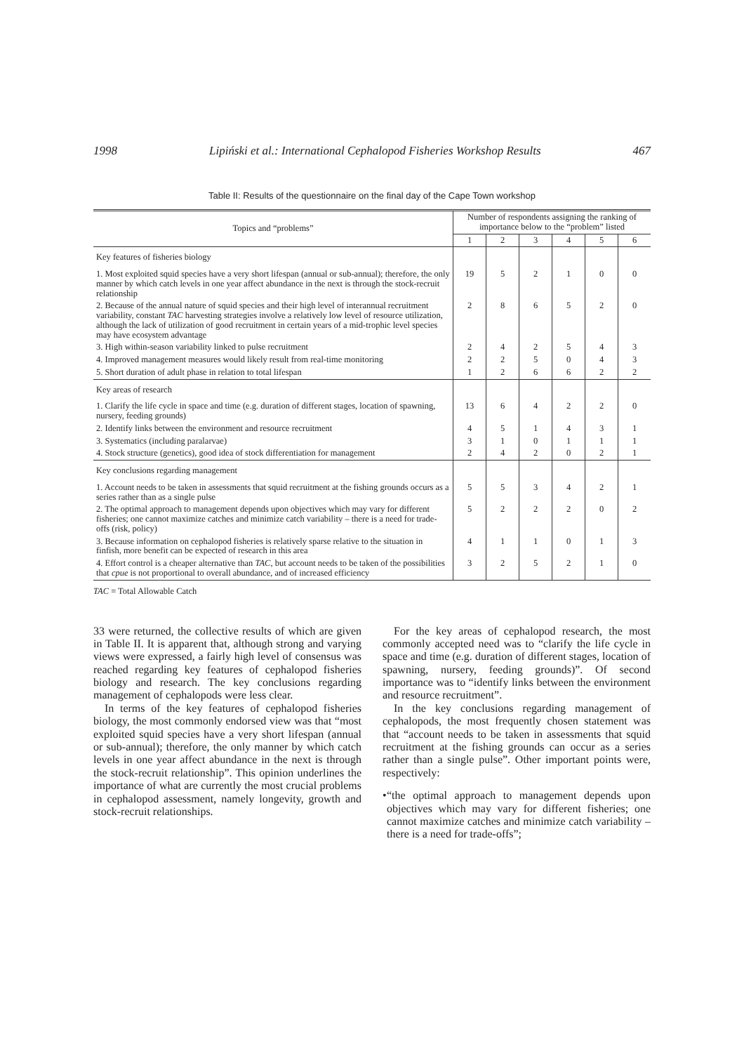1998 Lipiński et al.: International Cephalopod Fisheries Workshop Results 467
Table II: Results of the questionnaire on the final day of the Cape Town workshop
| Topics and “problems” | Number of respondents assigning the ranking of importance below to the “problem” listed | | | | | |
| --- | --- | --- | --- | --- | --- | --- |
| | 1 | 2 | 3 | 4 | 5 | 6 |
| Key features of fisheries biology | | | | | | |
| 1. Most exploited squid species have a very short lifespan (annual or sub-annual); therefore, the only manner by which catch levels in one year affect abundance in the next is through the stock-recruit relationship | 19 | 5 | 2 | 1 | 0 | 0 |
| 2. Because of the annual nature of squid species and their high level of interannual recruitment variability, constant TAC harvesting strategies involve a relatively low level of resource utilization, although the lack of utilization of good recruitment in certain years of a mid-trophic level species may have ecosystem advantage | 2 | 8 | 6 | 5 | 2 | 0 |
| 3. High within-season variability linked to pulse recruitment | 2 | 4 | 2 | 5 | 4 | 3 |
| 4. Improved management measures would likely result from real-time monitoring | 2 | 2 | 5 | 0 | 4 | 3 |
| 5. Short duration of adult phase in relation to total lifespan | 1 | 2 | 6 | 6 | 2 | 2 |
| Key areas of research | | | | | | |
| 1. Clarify the life cycle in space and time (e.g. duration of different stages, location of spawning, nursery, feeding grounds) | 13 | 6 | 4 | 2 | 2 | 0 |
| 2. Identify links between the environment and resource recruitment | 4 | 5 | 1 | 4 | 3 | 1 |
| 3. Systematics (including paralarvae) | 3 | 1 | 0 | 1 | 1 | 1 |
| 4. Stock structure (genetics), good idea of stock differentiation for management | 2 | 4 | 2 | 0 | 2 | 1 |
| Key conclusions regarding management | | | | | | |
| 1. Account needs to be taken in assessments that squid recruitment at the fishing grounds occurs as a series rather than as a single pulse | 5 | 5 | 3 | 4 | 2 | 1 |
| 2. The optimal approach to management depends upon objectives which may vary for different fisheries; one cannot maximize catches and minimize catch variability – there is a need for trade-offs (risk, policy) | 5 | 2 | 2 | 2 | 0 | 2 |
| 3. Because information on cephalopod fisheries is relatively sparse relative to the situation in finfish, more benefit can be expected of research in this area | 4 | 1 | 1 | 0 | 1 | 3 |
| 4. Effort control is a cheaper alternative than TAC , but account needs to be taken of the possibilities that cpue is not proportional to overall abundance, and of increased efficiency | 3 | 2 | 5 | 2 | 1 | 0 |
TAC = Total Allowable Catch
33 were returned, the collective results of which are given in Table II. It is apparent that, although strong and varying views were expressed, a fairly high level of consensus was reached regarding key features of cephalopod fisheries biology and research. The key conclusions regarding management of cephalopods were less clear.
In terms of the key features of cephalopod fisheries biology, the most commonly endorsed view was that “most exploited squid species have a very short lifespan (annual or sub-annual); therefore, the only manner by which catch levels in one year affect abundance in the next is through the stock-recruit relationship”. This opinion underlines the importance of what are currently the most crucial problems in cephalopod assessment, namely longevity, growth and stock-recruit relationships.
For the key areas of cephalopod research, the most commonly accepted need was to “clarify the life cycle in space and time (e.g. duration of different stages, location of spawning, nursery, feeding grounds)”. Of second importance was to “identify links between the environment and resource recruitment”.
In the key conclusions regarding management of cephalopods, the most frequently chosen statement was that “account needs to be taken in assessments that squid recruitment at the fishing grounds can occur as a series rather than a single pulse”. Other important points were, respectively:
• “the optimal approach to management depends upon objectives which may vary for different fisheries; one cannot maximize catches and minimize catch variability – there is a need for trade-offs”;